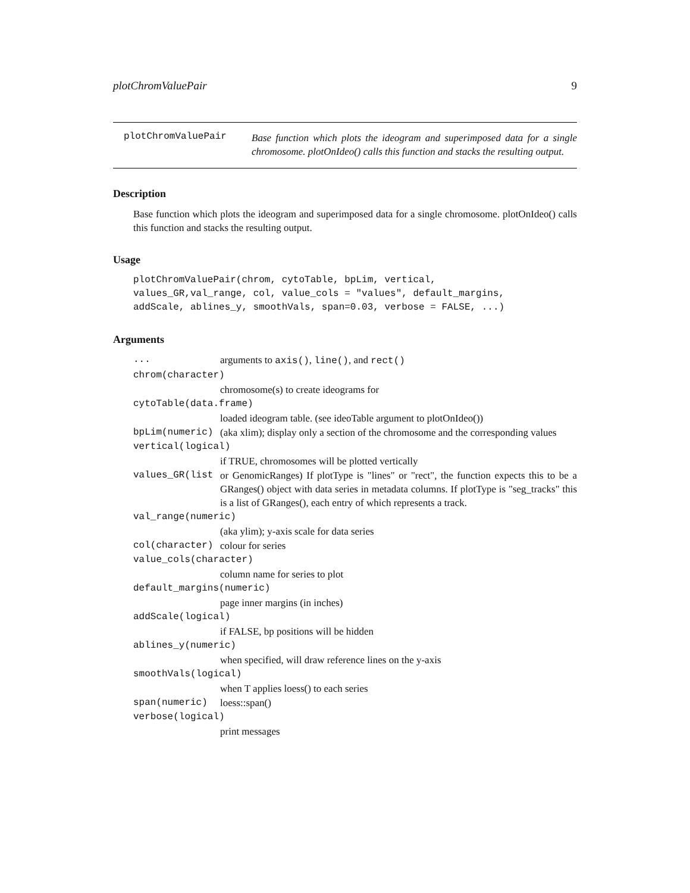plotChromValuePair 9
plotChromValuePair
Base function which plots the ideogram and superimposed data for a single chromosome. plotOnIdeo() calls this function and stacks the resulting output.
Description
Base function which plots the ideogram and superimposed data for a single chromosome. plotOnIdeo() calls this function and stacks the resulting output.
Usage
plotChromValuePair(chrom, cytoTable, bpLim, vertical,
values_GR,val_range, col, value_cols = "values", default_margins,
addScale, ablines_y, smoothVals, span=0.03, verbose = FALSE, ...)
Arguments
... arguments to axis(), line(), and rect()
chrom(character)
chromosome(s) to create ideograms for
cytoTable(data.frame)
loaded ideogram table. (see ideoTable argument to plotOnIdeo())
bpLim(numeric) (aka xlim); display only a section of the chromosome and the corresponding values
vertical(logical)
if TRUE, chromosomes will be plotted vertically
values_GR(list or GenomicRanges) If plotType is "lines" or "rect", the function expects this to be a GRanges() object with data series in metadata columns. If plotType is "seg_tracks" this is a list of GRanges(), each entry of which represents a track.
val_range(numeric)
(aka ylim); y-axis scale for data series
col(character) colour for series
value_cols(character)
column name for series to plot
default_margins(numeric)
page inner margins (in inches)
addScale(logical)
if FALSE, bp positions will be hidden
ablines_y(numeric)
when specified, will draw reference lines on the y-axis
smoothVals(logical)
when T applies loess() to each series
span(numeric) loess::span()
verbose(logical)
print messages